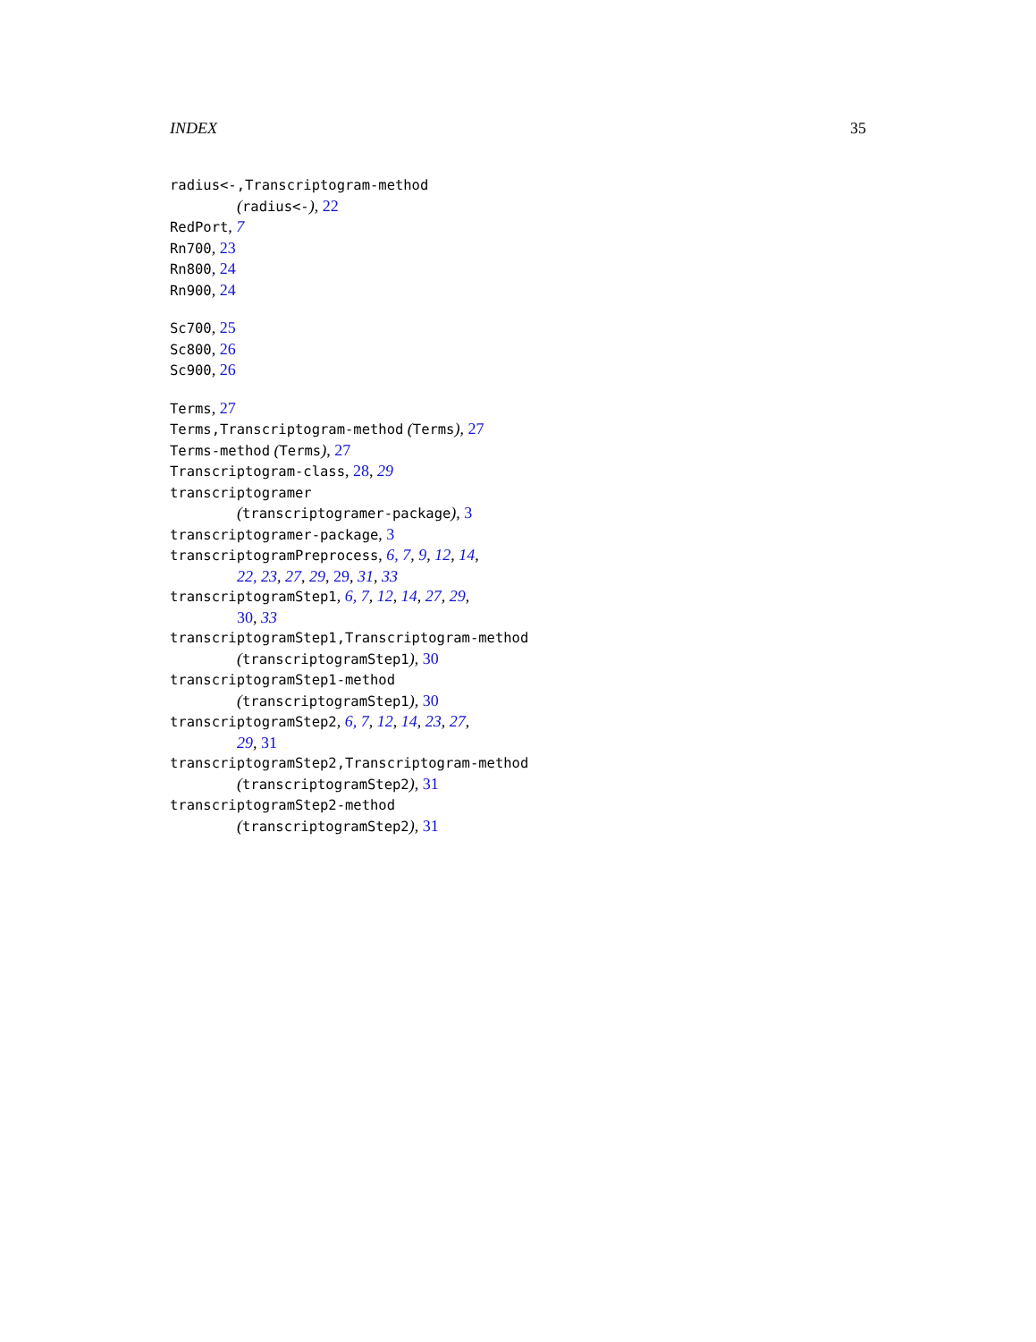INDEX 35
radius<-,Transcriptogram-method
(radius<-), 22
RedPort, 7
Rn700, 23
Rn800, 24
Rn900, 24
Sc700, 25
Sc800, 26
Sc900, 26
Terms, 27
Terms,Transcriptogram-method (Terms), 27
Terms-method (Terms), 27
Transcriptogram-class, 28, 29
transcriptogramer
(transcriptogramer-package), 3
transcriptogramer-package, 3
transcriptogramPreprocess, 6, 7, 9, 12, 14,
22, 23, 27, 29, 29, 31, 33
transcriptogramStep1, 6, 7, 12, 14, 27, 29,
30, 33
transcriptogramStep1,Transcriptogram-method
(transcriptogramStep1), 30
transcriptogramStep1-method
(transcriptogramStep1), 30
transcriptogramStep2, 6, 7, 12, 14, 23, 27,
29, 31
transcriptogramStep2,Transcriptogram-method
(transcriptogramStep2), 31
transcriptogramStep2-method
(transcriptogramStep2), 31